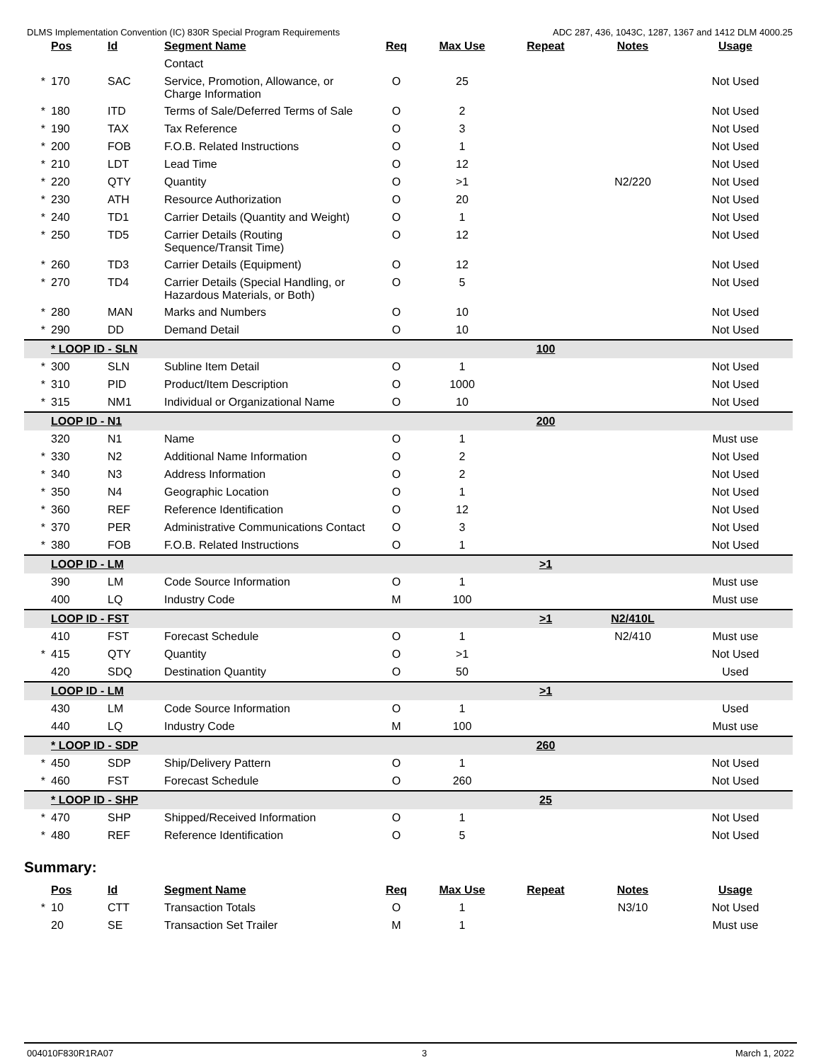DLMS Implementation Convention (IC) 830R Special Program Requirements ADC 287, 436, 1043C, 1287, 1367 and 1412 DLM 4000.25
| | Pos | Id | Segment Name | Req | Max Use | Repeat | Notes | Usage |
| --- | --- | --- | --- | --- | --- | --- | --- | --- |
| | | | Contact | | | | | |
| * | 170 | SAC | Service, Promotion, Allowance, or Charge Information | O | 25 | | | Not Used |
| * | 180 | ITD | Terms of Sale/Deferred Terms of Sale | O | 2 | | | Not Used |
| * | 190 | TAX | Tax Reference | O | 3 | | | Not Used |
| * | 200 | FOB | F.O.B. Related Instructions | O | 1 | | | Not Used |
| * | 210 | LDT | Lead Time | O | 12 | | | Not Used |
| * | 220 | QTY | Quantity | O | >1 | | N2/220 | Not Used |
| * | 230 | ATH | Resource Authorization | O | 20 | | | Not Used |
| * | 240 | TD1 | Carrier Details (Quantity and Weight) | O | 1 | | | Not Used |
| * | 250 | TD5 | Carrier Details (Routing Sequence/Transit Time) | O | 12 | | | Not Used |
| * | 260 | TD3 | Carrier Details (Equipment) | O | 12 | | | Not Used |
| * | 270 | TD4 | Carrier Details (Special Handling, or Hazardous Materials, or Both) | O | 5 | | | Not Used |
| * | 280 | MAN | Marks and Numbers | O | 10 | | | Not Used |
| * | 290 | DD | Demand Detail | O | 10 | | | Not Used |
| | * LOOP ID - SLN | | | | | 100 | | |
| * | 300 | SLN | Subline Item Detail | O | 1 | | | Not Used |
| * | 310 | PID | Product/Item Description | O | 1000 | | | Not Used |
| * | 315 | NM1 | Individual or Organizational Name | O | 10 | | | Not Used |
| | LOOP ID - N1 | | | | | 200 | | |
| | 320 | N1 | Name | O | 1 | | | Must use |
| * | 330 | N2 | Additional Name Information | O | 2 | | | Not Used |
| * | 340 | N3 | Address Information | O | 2 | | | Not Used |
| * | 350 | N4 | Geographic Location | O | 1 | | | Not Used |
| * | 360 | REF | Reference Identification | O | 12 | | | Not Used |
| * | 370 | PER | Administrative Communications Contact | O | 3 | | | Not Used |
| * | 380 | FOB | F.O.B. Related Instructions | O | 1 | | | Not Used |
| | LOOP ID - LM | | | | | >1 | | |
| | 390 | LM | Code Source Information | O | 1 | | | Must use |
| | 400 | LQ | Industry Code | M | 100 | | | Must use |
| | LOOP ID - FST | | | | | >1 | N2/410L | |
| | 410 | FST | Forecast Schedule | O | 1 | | N2/410 | Must use |
| * | 415 | QTY | Quantity | O | >1 | | | Not Used |
| | 420 | SDQ | Destination Quantity | O | 50 | | | Used |
| | LOOP ID - LM | | | | | >1 | | |
| | 430 | LM | Code Source Information | O | 1 | | | Used |
| | 440 | LQ | Industry Code | M | 100 | | | Must use |
| | * LOOP ID - SDP | | | | | 260 | | |
| * | 450 | SDP | Ship/Delivery Pattern | O | 1 | | | Not Used |
| * | 460 | FST | Forecast Schedule | O | 260 | | | Not Used |
| | * LOOP ID - SHP | | | | | 25 | | |
| * | 470 | SHP | Shipped/Received Information | O | 1 | | | Not Used |
| * | 480 | REF | Reference Identification | O | 5 | | | Not Used |
Summary:
| | Pos | Id | Segment Name | Req | Max Use | Repeat | Notes | Usage |
| --- | --- | --- | --- | --- | --- | --- | --- | --- |
| * | 10 | CTT | Transaction Totals | O | 1 | | N3/10 | Not Used |
| | 20 | SE | Transaction Set Trailer | M | 1 | | | Must use |
004010F830R1RA07 3 March 1, 2022